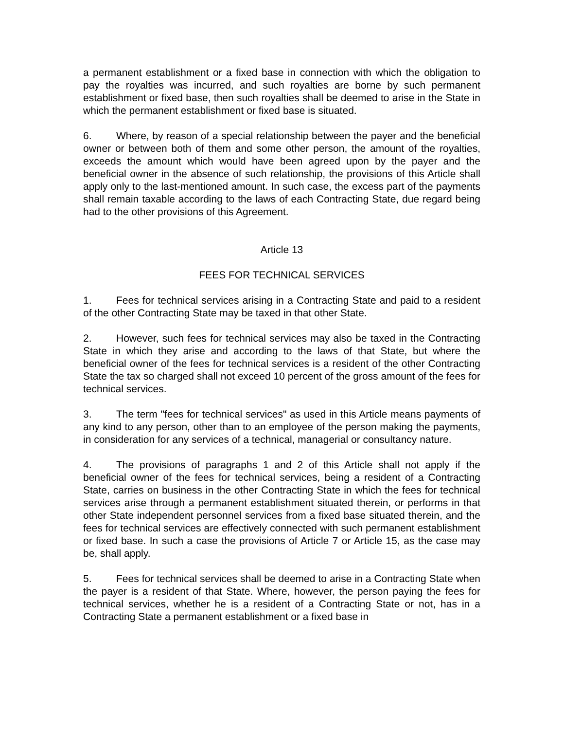a permanent establishment or a fixed base in connection with which the obligation to pay the royalties was incurred, and such royalties are borne by such permanent establishment or fixed base, then such royalties shall be deemed to arise in the State in which the permanent establishment or fixed base is situated.
6. Where, by reason of a special relationship between the payer and the beneficial owner or between both of them and some other person, the amount of the royalties, exceeds the amount which would have been agreed upon by the payer and the beneficial owner in the absence of such relationship, the provisions of this Article shall apply only to the last-mentioned amount. In such case, the excess part of the payments shall remain taxable according to the laws of each Contracting State, due regard being had to the other provisions of this Agreement.
Article 13
FEES FOR TECHNICAL SERVICES
1. Fees for technical services arising in a Contracting State and paid to a resident of the other Contracting State may be taxed in that other State.
2. However, such fees for technical services may also be taxed in the Contracting State in which they arise and according to the laws of that State, but where the beneficial owner of the fees for technical services is a resident of the other Contracting State the tax so charged shall not exceed 10 percent of the gross amount of the fees for technical services.
3. The term "fees for technical services" as used in this Article means payments of any kind to any person, other than to an employee of the person making the payments, in consideration for any services of a technical, managerial or consultancy nature.
4. The provisions of paragraphs 1 and 2 of this Article shall not apply if the beneficial owner of the fees for technical services, being a resident of a Contracting State, carries on business in the other Contracting State in which the fees for technical services arise through a permanent establishment situated therein, or performs in that other State independent personnel services from a fixed base situated therein, and the fees for technical services are effectively connected with such permanent establishment or fixed base. In such a case the provisions of Article 7 or Article 15, as the case may be, shall apply.
5. Fees for technical services shall be deemed to arise in a Contracting State when the payer is a resident of that State. Where, however, the person paying the fees for technical services, whether he is a resident of a Contracting State or not, has in a Contracting State a permanent establishment or a fixed base in